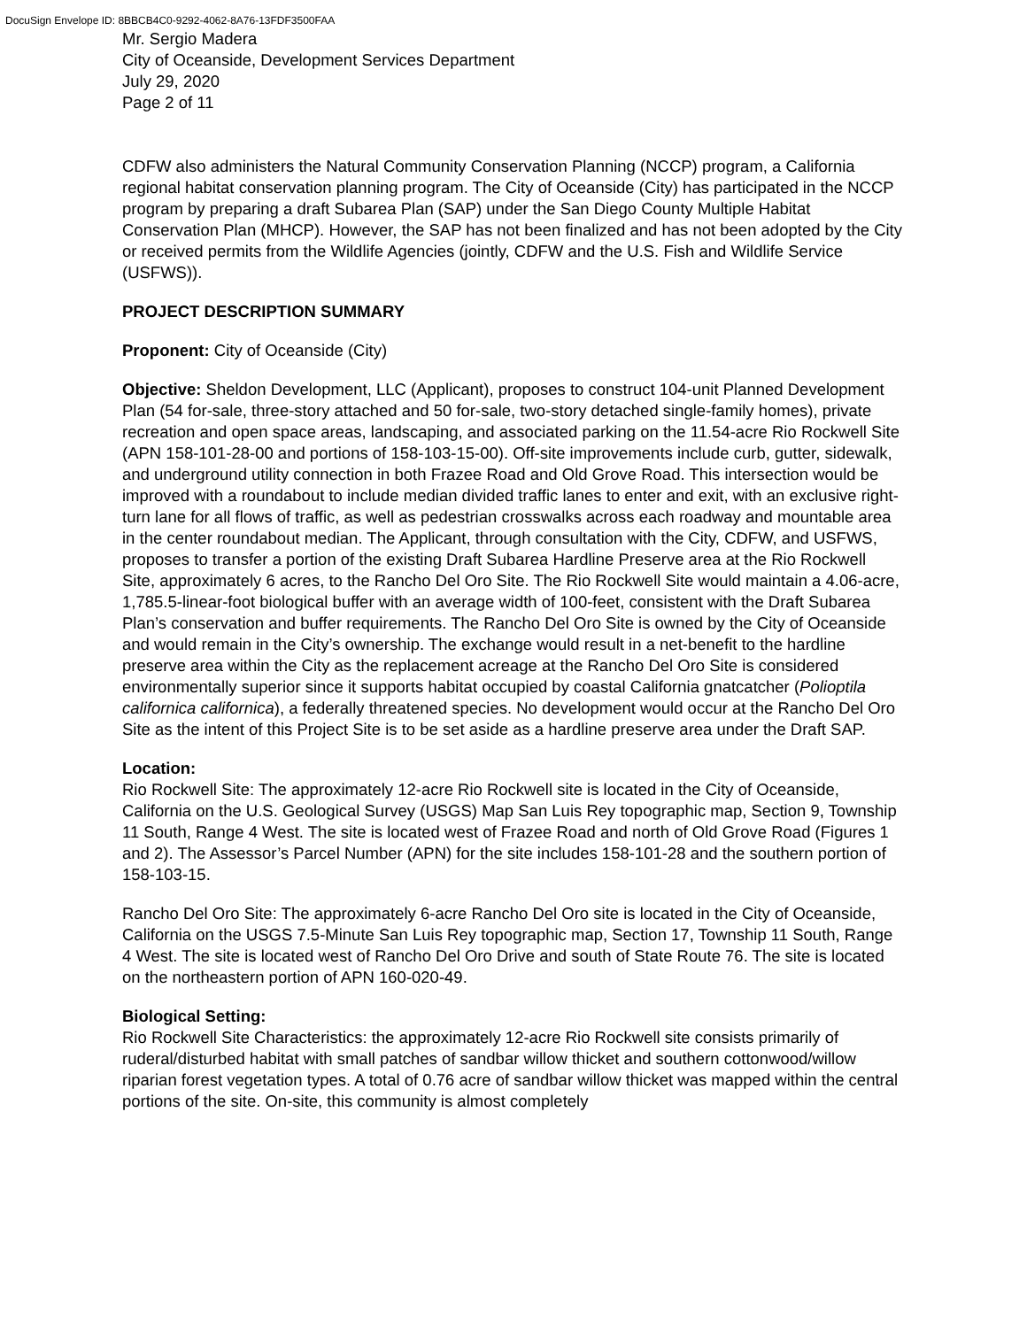DocuSign Envelope ID: 8BBCB4C0-9292-4062-8A76-13FDF3500FAA
Mr. Sergio Madera
City of Oceanside, Development Services Department
July 29, 2020
Page 2 of 11
CDFW also administers the Natural Community Conservation Planning (NCCP) program, a California regional habitat conservation planning program. The City of Oceanside (City) has participated in the NCCP program by preparing a draft Subarea Plan (SAP) under the San Diego County Multiple Habitat Conservation Plan (MHCP). However, the SAP has not been finalized and has not been adopted by the City or received permits from the Wildlife Agencies (jointly, CDFW and the U.S. Fish and Wildlife Service (USFWS)).
PROJECT DESCRIPTION SUMMARY
Proponent: City of Oceanside (City)
Objective: Sheldon Development, LLC (Applicant), proposes to construct 104-unit Planned Development Plan (54 for-sale, three-story attached and 50 for-sale, two-story detached single-family homes), private recreation and open space areas, landscaping, and associated parking on the 11.54-acre Rio Rockwell Site (APN 158-101-28-00 and portions of 158-103-15-00). Off-site improvements include curb, gutter, sidewalk, and underground utility connection in both Frazee Road and Old Grove Road. This intersection would be improved with a roundabout to include median divided traffic lanes to enter and exit, with an exclusive right-turn lane for all flows of traffic, as well as pedestrian crosswalks across each roadway and mountable area in the center roundabout median. The Applicant, through consultation with the City, CDFW, and USFWS, proposes to transfer a portion of the existing Draft Subarea Hardline Preserve area at the Rio Rockwell Site, approximately 6 acres, to the Rancho Del Oro Site. The Rio Rockwell Site would maintain a 4.06-acre, 1,785.5-linear-foot biological buffer with an average width of 100-feet, consistent with the Draft Subarea Plan’s conservation and buffer requirements. The Rancho Del Oro Site is owned by the City of Oceanside and would remain in the City’s ownership. The exchange would result in a net-benefit to the hardline preserve area within the City as the replacement acreage at the Rancho Del Oro Site is considered environmentally superior since it supports habitat occupied by coastal California gnatcatcher (Polioptila californica californica), a federally threatened species. No development would occur at the Rancho Del Oro Site as the intent of this Project Site is to be set aside as a hardline preserve area under the Draft SAP.
Location:
Rio Rockwell Site: The approximately 12-acre Rio Rockwell site is located in the City of Oceanside, California on the U.S. Geological Survey (USGS) Map San Luis Rey topographic map, Section 9, Township 11 South, Range 4 West. The site is located west of Frazee Road and north of Old Grove Road (Figures 1 and 2). The Assessor’s Parcel Number (APN) for the site includes 158-101-28 and the southern portion of 158-103-15.
Rancho Del Oro Site: The approximately 6-acre Rancho Del Oro site is located in the City of Oceanside, California on the USGS 7.5-Minute San Luis Rey topographic map, Section 17, Township 11 South, Range 4 West. The site is located west of Rancho Del Oro Drive and south of State Route 76. The site is located on the northeastern portion of APN 160-020-49.
Biological Setting:
Rio Rockwell Site Characteristics: the approximately 12-acre Rio Rockwell site consists primarily of ruderal/disturbed habitat with small patches of sandbar willow thicket and southern cottonwood/willow riparian forest vegetation types. A total of 0.76 acre of sandbar willow thicket was mapped within the central portions of the site. On-site, this community is almost completely